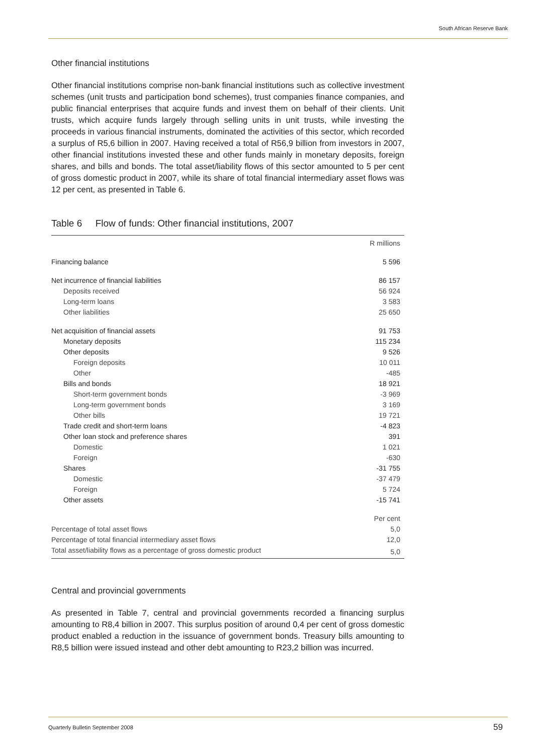South African Reserve Bank
Other financial institutions
Other financial institutions comprise non-bank financial institutions such as collective investment schemes (unit trusts and participation bond schemes), trust companies finance companies, and public financial enterprises that acquire funds and invest them on behalf of their clients. Unit trusts, which acquire funds largely through selling units in unit trusts, while investing the proceeds in various financial instruments, dominated the activities of this sector, which recorded a surplus of R5,6 billion in 2007. Having received a total of R56,9 billion from investors in 2007, other financial institutions invested these and other funds mainly in monetary deposits, foreign shares, and bills and bonds. The total asset/liability flows of this sector amounted to 5 per cent of gross domestic product in 2007, while its share of total financial intermediary asset flows was 12 per cent, as presented in Table 6.
Table 6 Flow of funds: Other financial institutions, 2007
| | R millions |
| Financing balance | 5 596 |
| Net incurrence of financial liabilities | 86 157 |
| Deposits received | 56 924 |
| Long-term loans | 3 583 |
| Other liabilities | 25 650 |
| Net acquisition of financial assets | 91 753 |
| Monetary deposits | 115 234 |
| Other deposits | 9 526 |
| Foreign deposits | 10 011 |
| Other | -485 |
| Bills and bonds | 18 921 |
| Short-term government bonds | -3 969 |
| Long-term government bonds | 3 169 |
| Other bills | 19 721 |
| Trade credit and short-term loans | -4 823 |
| Other loan stock and preference shares | 391 |
| Domestic | 1 021 |
| Foreign | -630 |
| Shares | -31 755 |
| Domestic | -37 479 |
| Foreign | 5 724 |
| Other assets | -15 741 |
| | Per cent |
| Percentage of total asset flows | 5,0 |
| Percentage of total financial intermediary asset flows | 12,0 |
| Total asset/liability flows as a percentage of gross domestic product | 5,0 |
Central and provincial governments
As presented in Table 7, central and provincial governments recorded a financing surplus amounting to R8,4 billion in 2007. This surplus position of around 0,4 per cent of gross domestic product enabled a reduction in the issuance of government bonds. Treasury bills amounting to R8,5 billion were issued instead and other debt amounting to R23,2 billion was incurred.
Quarterly Bulletin September 2008 59